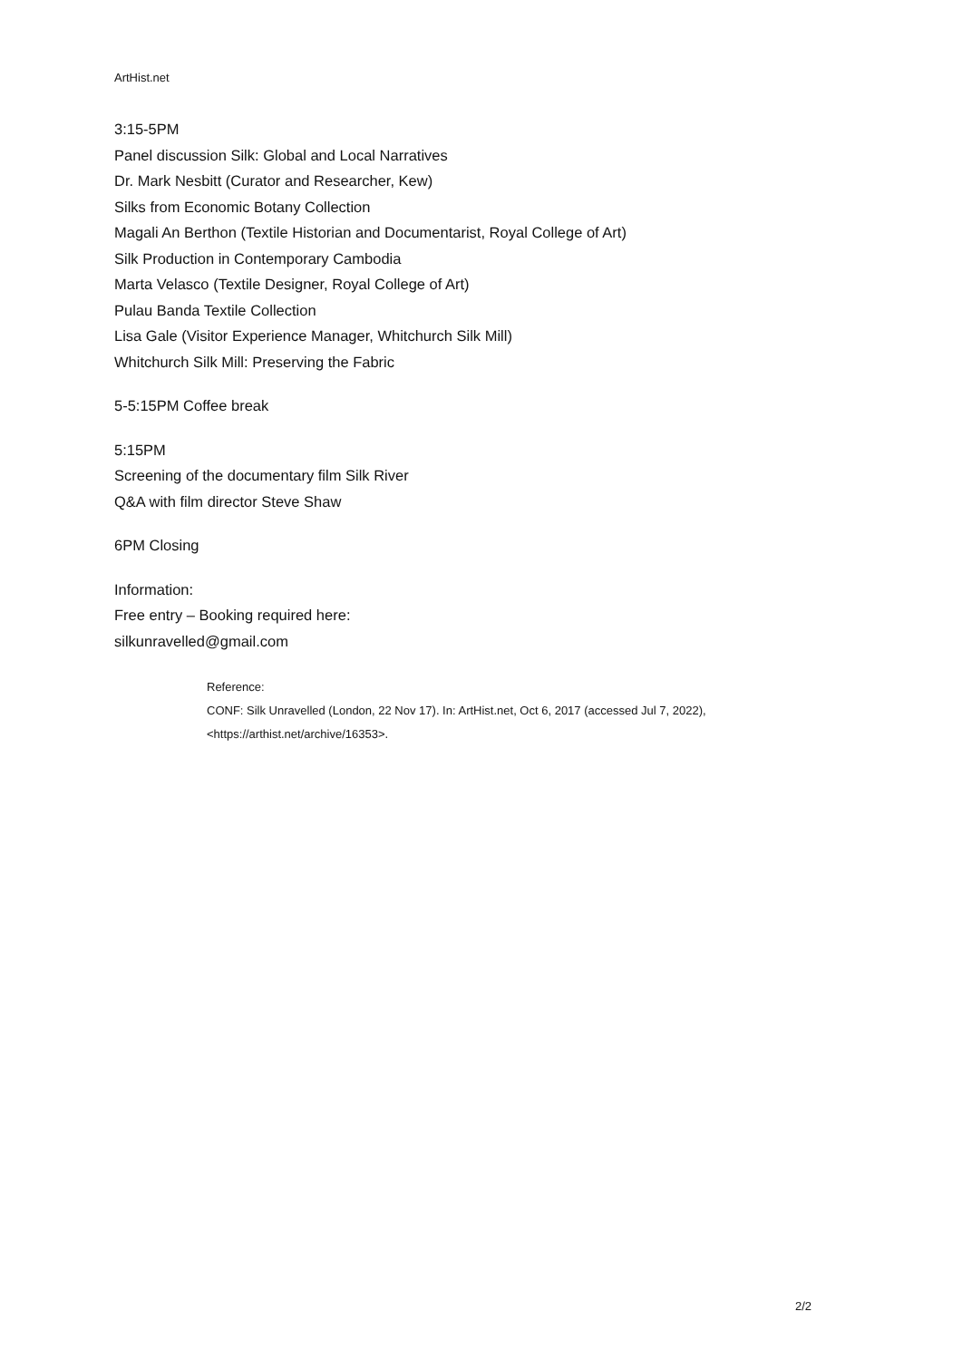ArtHist.net
3:15-5PM
Panel discussion Silk: Global and Local Narratives
Dr. Mark Nesbitt (Curator and Researcher, Kew)
Silks from Economic Botany Collection
Magali An Berthon (Textile Historian and Documentarist, Royal College of Art)
Silk Production in Contemporary Cambodia
Marta Velasco (Textile Designer, Royal College of Art)
Pulau Banda Textile Collection
Lisa Gale (Visitor Experience Manager, Whitchurch Silk Mill)
Whitchurch Silk Mill: Preserving the Fabric
5-5:15PM Coffee break
5:15PM
Screening of the documentary film Silk River
Q&A with film director Steve Shaw
6PM Closing
Information:
Free entry – Booking required here:
silkunravelled@gmail.com
Reference:
CONF: Silk Unravelled (London, 22 Nov 17). In: ArtHist.net, Oct 6, 2017 (accessed Jul 7, 2022),
<https://arthist.net/archive/16353>.
2/2